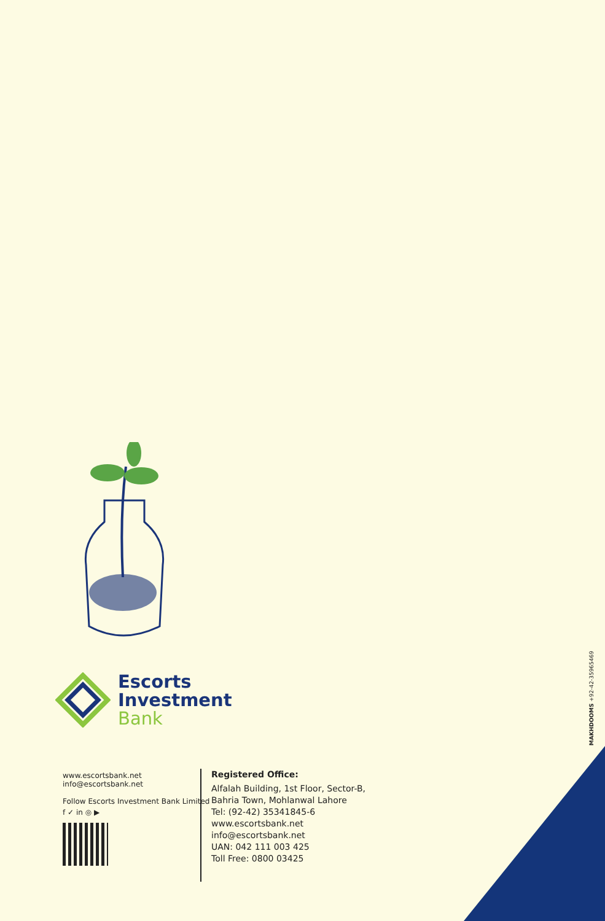Escorts
Investment
Bank
www.escortsbank.net
info@escortsbank.net
Follow Escorts Investment Bank Limited
f ✓ in ◎ ▶
Registered Office:
Alfalah Building, 1st Floor, Sector-B,
Bahria Town, Mohlanwal Lahore
Tel: (92-42) 35341845-6
www.escortsbank.net
info@escortsbank.net
UAN: 042 111 003 425
Toll Free: 0800 03425
MAKHDOOMS +92-42-35965469